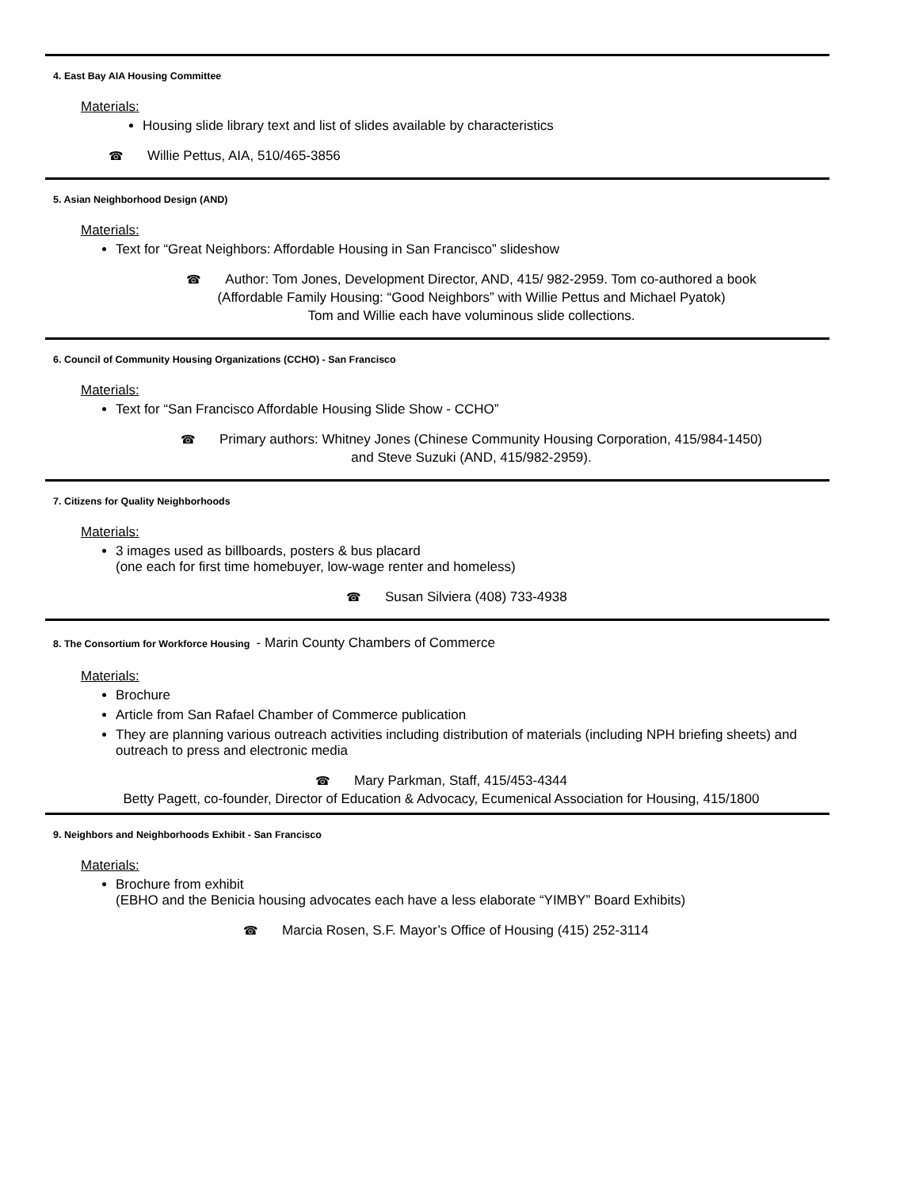4. East Bay AIA Housing Committee
Materials:
Housing slide library text and list of slides available by characteristics
☎ Willie Pettus, AIA, 510/465-3856
5. Asian Neighborhood Design (AND)
Materials:
Text for “Great Neighbors: Affordable Housing in San Francisco” slideshow
☎ Author: Tom Jones, Development Director, AND, 415/ 982-2959. Tom co-authored a book
(Affordable Family Housing: “Good Neighbors” with Willie Pettus and Michael Pyatok)
Tom and Willie each have voluminous slide collections.
6. Council of Community Housing Organizations (CCHO) - San Francisco
Materials:
Text for “San Francisco Affordable Housing Slide Show - CCHO”
☎ Primary authors: Whitney Jones (Chinese Community Housing Corporation, 415/984-1450)
and Steve Suzuki (AND, 415/982-2959).
7. Citizens for Quality Neighborhoods
Materials:
3 images used as billboards, posters & bus placard
(one each for first time homebuyer, low-wage renter and homeless)
☎ Susan Silviera (408) 733-4938
8. The Consortium for Workforce Housing - Marin County Chambers of Commerce
Materials:
Brochure
Article from San Rafael Chamber of Commerce publication
They are planning various outreach activities including distribution of materials (including NPH briefing sheets) and outreach to press and electronic media
☎ Mary Parkman, Staff, 415/453-4344
Betty Pagett, co-founder, Director of Education & Advocacy, Ecumenical Association for Housing, 415/1800
9. Neighbors and Neighborhoods Exhibit - San Francisco
Materials:
Brochure from exhibit
(EBHO and the Benicia housing advocates each have a less elaborate “YIMBY” Board Exhibits)
☎ Marcia Rosen, S.F. Mayor’s Office of Housing (415) 252-3114